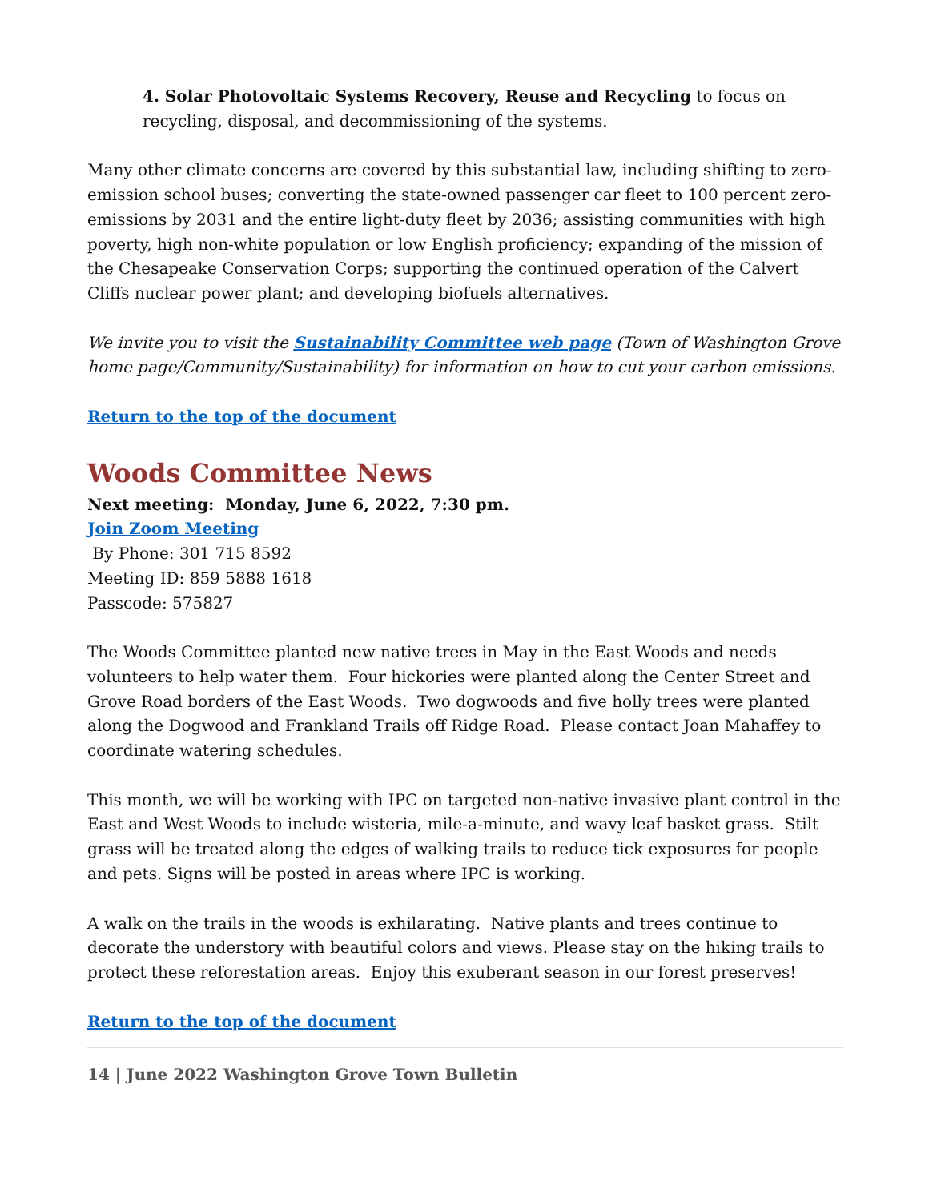4. Solar Photovoltaic Systems Recovery, Reuse and Recycling to focus on recycling, disposal, and decommissioning of the systems.
Many other climate concerns are covered by this substantial law, including shifting to zero-emission school buses; converting the state-owned passenger car fleet to 100 percent zero-emissions by 2031 and the entire light-duty fleet by 2036; assisting communities with high poverty, high non-white population or low English proficiency; expanding of the mission of the Chesapeake Conservation Corps; supporting the continued operation of the Calvert Cliffs nuclear power plant; and developing biofuels alternatives.
We invite you to visit the Sustainability Committee web page (Town of Washington Grove home page/Community/Sustainability) for information on how to cut your carbon emissions.
Return to the top of the document
Woods Committee News
Next meeting: Monday, June 6, 2022, 7:30 pm.
Join Zoom Meeting
By Phone: 301 715 8592
Meeting ID: 859 5888 1618
Passcode: 575827
The Woods Committee planted new native trees in May in the East Woods and needs volunteers to help water them. Four hickories were planted along the Center Street and Grove Road borders of the East Woods. Two dogwoods and five holly trees were planted along the Dogwood and Frankland Trails off Ridge Road. Please contact Joan Mahaffey to coordinate watering schedules.
This month, we will be working with IPC on targeted non-native invasive plant control in the East and West Woods to include wisteria, mile-a-minute, and wavy leaf basket grass. Stilt grass will be treated along the edges of walking trails to reduce tick exposures for people and pets. Signs will be posted in areas where IPC is working.
A walk on the trails in the woods is exhilarating. Native plants and trees continue to decorate the understory with beautiful colors and views. Please stay on the hiking trails to protect these reforestation areas. Enjoy this exuberant season in our forest preserves!
Return to the top of the document
14 | June 2022 Washington Grove Town Bulletin